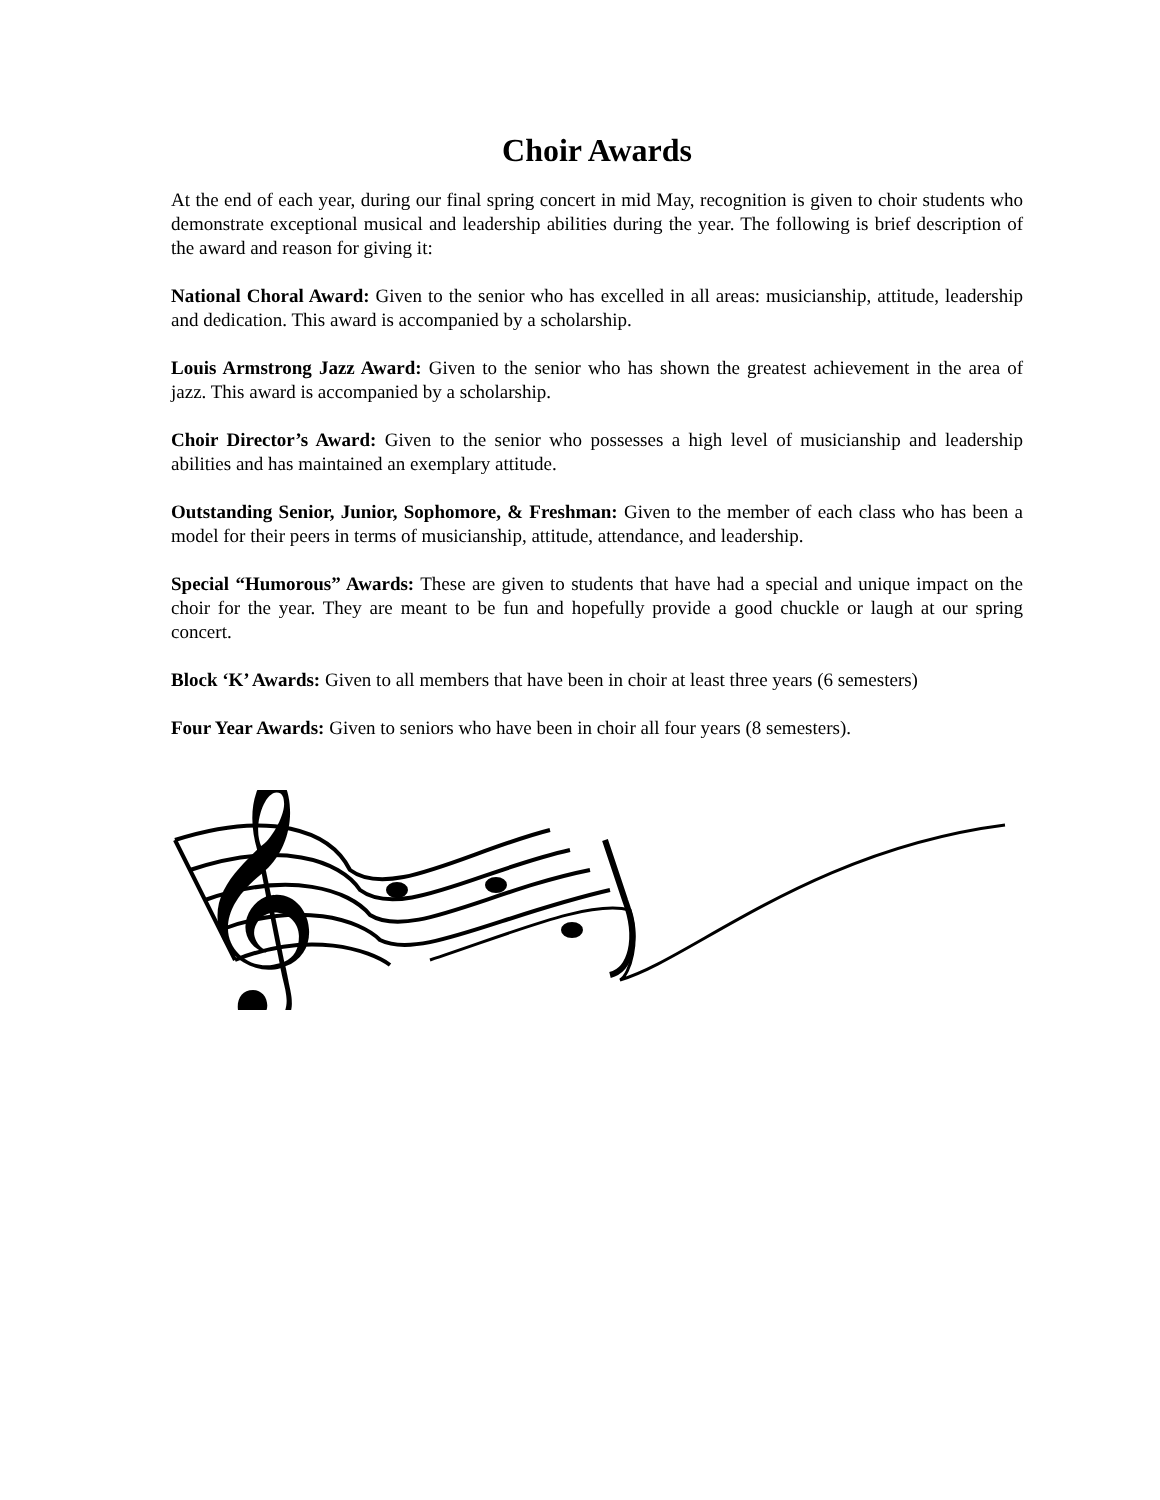Choir Awards
At the end of each year, during our final spring concert in mid May, recognition is given to choir students who demonstrate exceptional musical and leadership abilities during the year. The following is brief description of the award and reason for giving it:
National Choral Award: Given to the senior who has excelled in all areas: musicianship, attitude, leadership and dedication. This award is accompanied by a scholarship.
Louis Armstrong Jazz Award: Given to the senior who has shown the greatest achievement in the area of jazz. This award is accompanied by a scholarship.
Choir Director’s Award: Given to the senior who possesses a high level of musicianship and leadership abilities and has maintained an exemplary attitude.
Outstanding Senior, Junior, Sophomore, & Freshman: Given to the member of each class who has been a model for their peers in terms of musicianship, attitude, attendance, and leadership.
Special “Humorous” Awards: These are given to students that have had a special and unique impact on the choir for the year. They are meant to be fun and hopefully provide a good chuckle or laugh at our spring concert.
Block ‘K’ Awards: Given to all members that have been in choir at least three years (6 semesters)
Four Year Awards: Given to seniors who have been in choir all four years (8 semesters).
𝄞